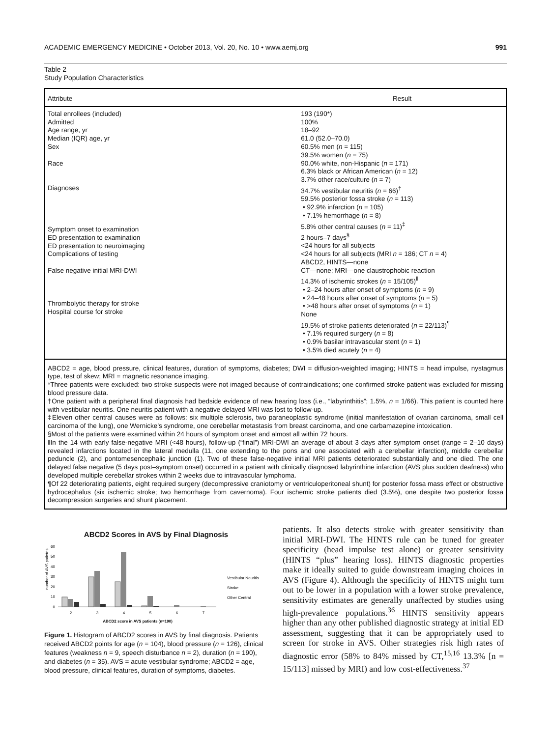ACADEMIC EMERGENCY MEDICINE • October 2013, Vol. 20, No. 10 • www.aemj.org 991
Table 2
Study Population Characteristics
| Attribute | Result |
| --- | --- |
| Total enrollees (included) Admitted Age range, yr Median (IQR) age, yr Sex Race Diagnoses Symptom onset to examination ED presentation to examination ED presentation to neuroimaging Complications of testing False negative initial MRI-DWI Thrombolytic therapy for stroke Hospital course for stroke | 193 (190*) 100% 18–92 61.0 (52.0–70.0) 60.5% men ( n = 115) 39.5% women ( n = 75) 90.0% white, non-Hispanic ( n = 171) 6.3% black or African American ( n = 12) 3.7% other race/culture ( n = 7) 34.7% vestibular neuritis ( n = 66)<sup>†</sup> 59.5% posterior fossa stroke ( n = 113) • 92.9% infarction ( n = 105) • 7.1% hemorrhage ( n = 8) 5.8% other central causes ( n = 11)<sup>‡</sup> 2 hours–7 days<sup>§</sup> <24 hours for all subjects <24 hours for all subjects (MRI n = 186; CT n = 4) ABCD2, HINTS—none CT—none; MRI—one claustrophobic reaction 14.3% of ischemic strokes ( n = 15/105)<sup>‖</sup> • 2–24 hours after onset of symptoms ( n = 9) • 24–48 hours after onset of symptoms ( n = 5) • >48 hours after onset of symptoms ( n = 1) None 19.5% of stroke patients deteriorated ( n = 22/113)<sup>¶</sup> • 7.1% required surgery ( n = 8) • 0.9% basilar intravascular stent ( n = 1) • 3.5% died acutely ( n = 4) |
ABCD2 = age, blood pressure, clinical features, duration of symptoms, diabetes; DWI = diffusion-weighted imaging; HINTS = head impulse, nystagmus type, test of skew; MRI = magnetic resonance imaging.
*Three patients were excluded: two stroke suspects were not imaged because of contraindications; one confirmed stroke patient was excluded for missing blood pressure data.
†One patient with a peripheral final diagnosis had bedside evidence of new hearing loss (i.e., “labyrinthitis”; 1.5%, n = 1/66). This patient is counted here with vestibular neuritis. One neuritis patient with a negative delayed MRI was lost to follow-up.
‡Eleven other central causes were as follows: six multiple sclerosis, two paraneoplastic syndrome (initial manifestation of ovarian carcinoma, small cell carcinoma of the lung), one Wernicke’s syndrome, one cerebellar metastasis from breast carcinoma, and one carbamazepine intoxication.
§Most of the patients were examined within 24 hours of symptom onset and almost all within 72 hours.
‖In the 14 with early false-negative MRI (<48 hours), follow-up (“final”) MRI-DWI an average of about 3 days after symptom onset (range = 2–10 days) revealed infarctions located in the lateral medulla (11, one extending to the pons and one associated with a cerebellar infarction), middle cerebellar peduncle (2), and pontomesencephalic junction (1). Two of these false-negative initial MRI patients deteriorated substantially and one died. The one delayed false negative (5 days post–symptom onset) occurred in a patient with clinically diagnosed labyrinthine infarction (AVS plus sudden deafness) who developed multiple cerebellar strokes within 2 weeks due to intravascular lymphoma.
¶Of 22 deteriorating patients, eight required surgery (decompressive craniotomy or ventriculoperitoneal shunt) for posterior fossa mass effect or obstructive hydrocephalus (six ischemic stroke; two hemorrhage from cavernoma). Four ischemic stroke patients died (3.5%), one despite two posterior fossa decompression surgeries and shunt placement.
ABCD2 Scores in AVS by Final Diagnosis
number of AVS patietns
60
50
40
30
20
10
0
2
3
4
5
6
7
ABCD2 score in AVS patients (n=190)
Vestibular Neuritis
Stroke
Other Central
Figure 1. Histogram of ABCD2 scores in AVS by final diagnosis. Patients received ABCD2 points for age (n = 104), blood pressure (n = 126), clinical features (weakness n = 9, speech disturbance n = 2), duration (n = 190), and diabetes (n = 35). AVS = acute vestibular syndrome; ABCD2 = age, blood pressure, clinical features, duration of symptoms, diabetes.
patients. It also detects stroke with greater sensitivity than initial MRI-DWI. The HINTS rule can be tuned for greater specificity (head impulse test alone) or greater sensitivity (HINTS “plus” hearing loss). HINTS diagnostic properties make it ideally suited to guide downstream imaging choices in AVS (Figure 4). Although the specificity of HINTS might turn out to be lower in a population with a lower stroke prevalence, sensitivity estimates are generally unaffected by studies using high-prevalence populations.<sup>36</sup> HINTS sensitivity appears higher than any other published diagnostic strategy at initial ED assessment, suggesting that it can be appropriately used to screen for stroke in AVS. Other strategies risk high rates of diagnostic error (58% to 84% missed by CT,<sup>15,16</sup> 13.3% [n = 15/113] missed by MRI) and low cost-effectiveness.<sup>37</sup>